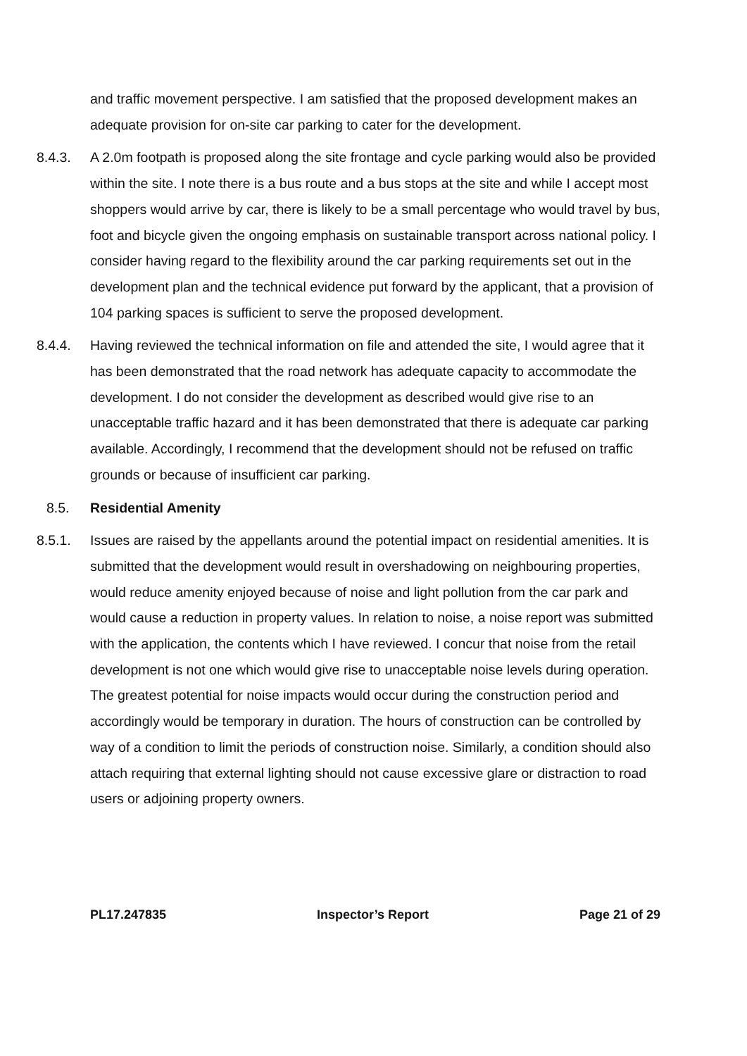and traffic movement perspective. I am satisfied that the proposed development makes an adequate provision for on-site car parking to cater for the development.
8.4.3. A 2.0m footpath is proposed along the site frontage and cycle parking would also be provided within the site. I note there is a bus route and a bus stops at the site and while I accept most shoppers would arrive by car, there is likely to be a small percentage who would travel by bus, foot and bicycle given the ongoing emphasis on sustainable transport across national policy. I consider having regard to the flexibility around the car parking requirements set out in the development plan and the technical evidence put forward by the applicant, that a provision of 104 parking spaces is sufficient to serve the proposed development.
8.4.4. Having reviewed the technical information on file and attended the site, I would agree that it has been demonstrated that the road network has adequate capacity to accommodate the development. I do not consider the development as described would give rise to an unacceptable traffic hazard and it has been demonstrated that there is adequate car parking available. Accordingly, I recommend that the development should not be refused on traffic grounds or because of insufficient car parking.
8.5. Residential Amenity
8.5.1. Issues are raised by the appellants around the potential impact on residential amenities. It is submitted that the development would result in overshadowing on neighbouring properties, would reduce amenity enjoyed because of noise and light pollution from the car park and would cause a reduction in property values. In relation to noise, a noise report was submitted with the application, the contents which I have reviewed. I concur that noise from the retail development is not one which would give rise to unacceptable noise levels during operation. The greatest potential for noise impacts would occur during the construction period and accordingly would be temporary in duration. The hours of construction can be controlled by way of a condition to limit the periods of construction noise. Similarly, a condition should also attach requiring that external lighting should not cause excessive glare or distraction to road users or adjoining property owners.
PL17.247835 Inspector’s Report Page 21 of 29